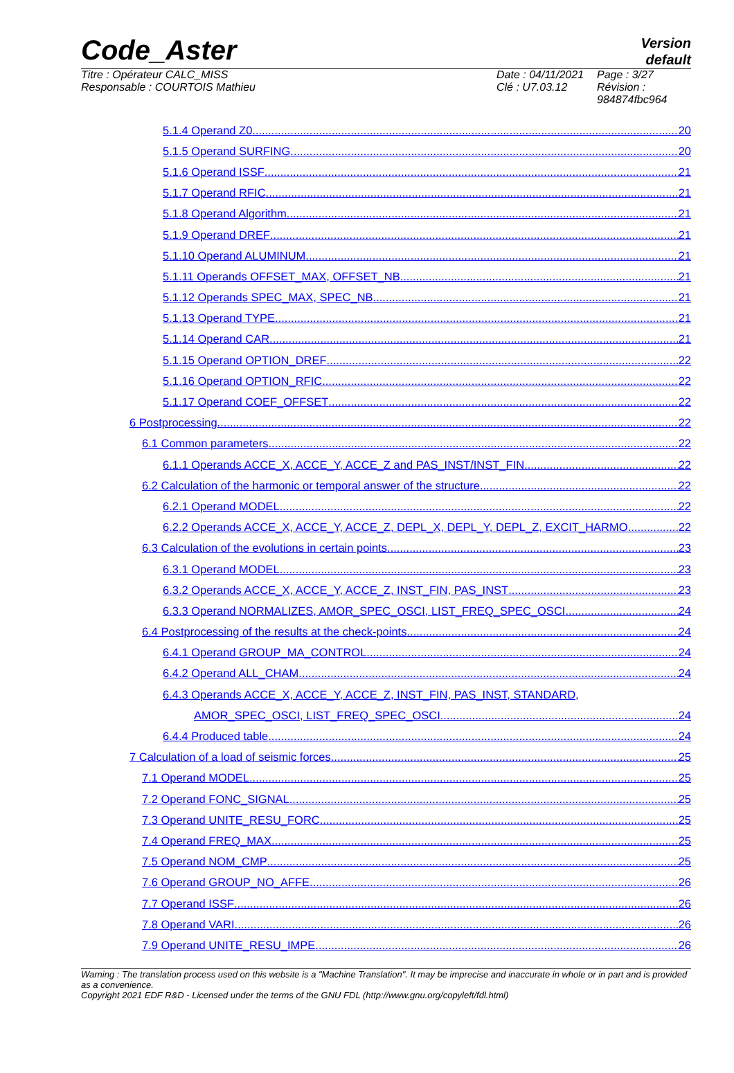Code_Aster
Version
default
Titre : Opérateur CALC_MISS
Responsable : COURTOIS Mathieu
Date : 04/11/2021
Clé : U7.03.12
Page : 3/27
Révision :
984874fbc964
5.1.4 Operand Z0 20
5.1.5 Operand SURFING 20
5.1.6 Operand ISSF 21
5.1.7 Operand RFIC 21
5.1.8 Operand Algorithm 21
5.1.9 Operand DREF 21
5.1.10 Operand ALUMINUM 21
5.1.11 Operands OFFSET_MAX, OFFSET_NB 21
5.1.12 Operands SPEC_MAX, SPEC_NB 21
5.1.13 Operand TYPE 21
5.1.14 Operand CAR 21
5.1.15 Operand OPTION_DREF 22
5.1.16 Operand OPTION_RFIC 22
5.1.17 Operand COEF_OFFSET 22
6 Postprocessing 22
6.1 Common parameters 22
6.1.1 Operands ACCE_X, ACCE_Y, ACCE_Z and PAS_INST/INST_FIN 22
6.2 Calculation of the harmonic or temporal answer of the structure 22
6.2.1 Operand MODEL 22
6.2.2 Operands ACCE_X, ACCE_Y, ACCE_Z, DEPL_X, DEPL_Y, DEPL_Z, EXCIT_HARMO 22
6.3 Calculation of the evolutions in certain points 23
6.3.1 Operand MODEL 23
6.3.2 Operands ACCE_X, ACCE_Y, ACCE_Z, INST_FIN, PAS_INST 23
6.3.3 Operand NORMALIZES, AMOR_SPEC_OSCI, LIST_FREQ_SPEC_OSCI 24
6.4 Postprocessing of the results at the check-points 24
6.4.1 Operand GROUP_MA_CONTROL 24
6.4.2 Operand ALL_CHAM 24
6.4.3 Operands ACCE_X, ACCE_Y, ACCE_Z, INST_FIN, PAS_INST, STANDARD,
AMOR_SPEC_OSCI, LIST_FREQ_SPEC_OSCI 24
6.4.4 Produced table 24
7 Calculation of a load of seismic forces 25
7.1 Operand MODEL 25
7.2 Operand FONC_SIGNAL 25
7.3 Operand UNITE_RESU_FORC 25
7.4 Operand FREQ_MAX 25
7.5 Operand NOM_CMP 25
7.6 Operand GROUP_NO_AFFE 26
7.7 Operand ISSF 26
7.8 Operand VARI 26
7.9 Operand UNITE_RESU_IMPE 26
Warning : The translation process used on this website is a "Machine Translation". It may be imprecise and inaccurate in whole or in part and is provided as a convenience.
Copyright 2021 EDF R&D - Licensed under the terms of the GNU FDL (http://www.gnu.org/copyleft/fdl.html)